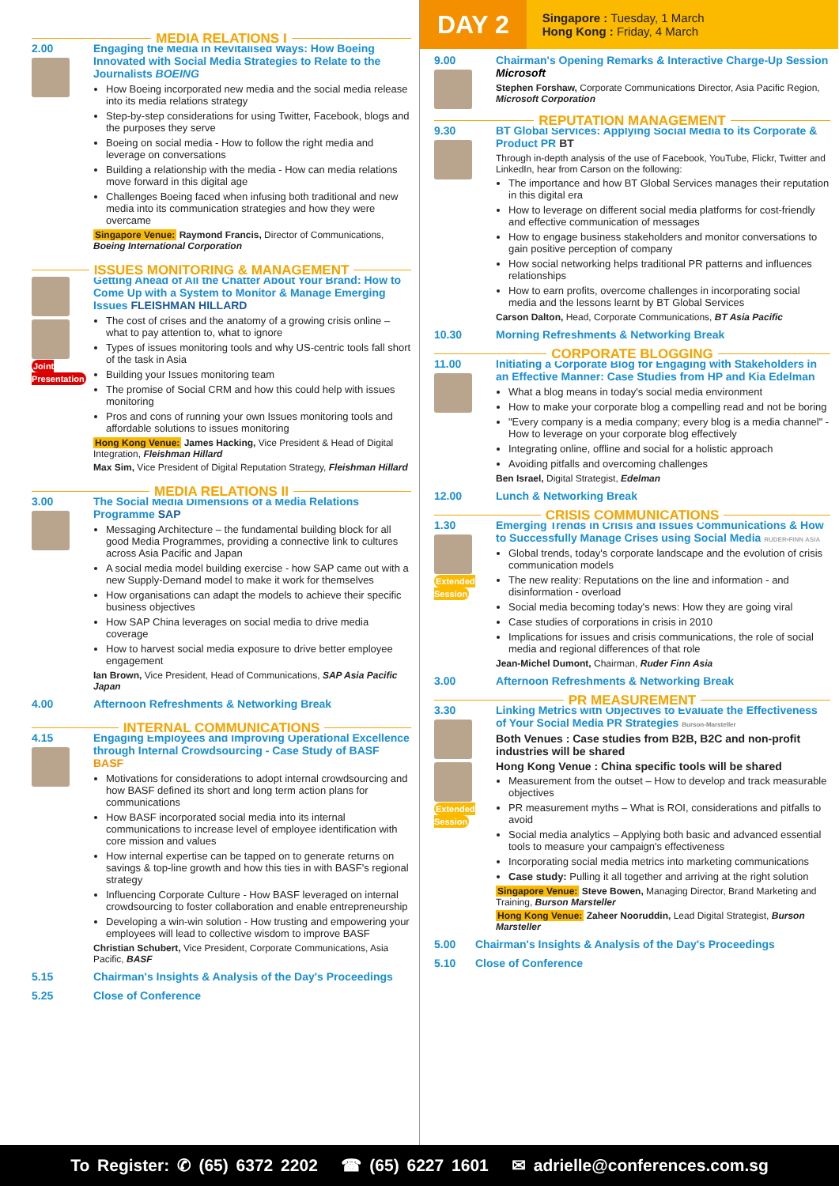MEDIA RELATIONS I
2.00 Engaging the Media in Revitalised Ways: How Boeing Innovated with Social Media Strategies to Relate to the Journalists BOEING
How Boeing incorporated new media and the social media release into its media relations strategy
Step-by-step considerations for using Twitter, Facebook, blogs and the purposes they serve
Boeing on social media - How to follow the right media and leverage on conversations
Building a relationship with the media - How can media relations move forward in this digital age
Challenges Boeing faced when infusing both traditional and new media into its communication strategies and how they were overcame
Singapore Venue: Raymond Francis, Director of Communications, Boeing International Corporation
ISSUES MONITORING & MANAGEMENT
Joint Presentation
Getting Ahead of All the Chatter About Your Brand: How to Come Up with a System to Monitor & Manage Emerging Issues FLEISHMAN HILLARD
The cost of crises and the anatomy of a growing crisis online – what to pay attention to, what to ignore
Types of issues monitoring tools and why US-centric tools fall short of the task in Asia
Building your Issues monitoring team
The promise of Social CRM and how this could help with issues monitoring
Pros and cons of running your own Issues monitoring tools and affordable solutions to issues monitoring
Hong Kong Venue: James Hacking, Vice President & Head of Digital Integration, Fleishman Hillard
Max Sim, Vice President of Digital Reputation Strategy, Fleishman Hillard
MEDIA RELATIONS II
3.00 The Social Media Dimensions of a Media Relations Programme SAP
Messaging Architecture – the fundamental building block for all good Media Programmes, providing a connective link to cultures across Asia Pacific and Japan
A social media model building exercise - how SAP came out with a new Supply-Demand model to make it work for themselves
How organisations can adapt the models to achieve their specific business objectives
How SAP China leverages on social media to drive media coverage
How to harvest social media exposure to drive better employee engagement
Ian Brown, Vice President, Head of Communications, SAP Asia Pacific Japan
4.00 Afternoon Refreshments & Networking Break
INTERNAL COMMUNICATIONS
4.15 Engaging Employees and Improving Operational Excellence through Internal Crowdsourcing - Case Study of BASF BASF
Motivations for considerations to adopt internal crowdsourcing and how BASF defined its short and long term action plans for communications
How BASF incorporated social media into its internal communications to increase level of employee identification with core mission and values
How internal expertise can be tapped on to generate returns on savings & top-line growth and how this ties in with BASF's regional strategy
Influencing Corporate Culture - How BASF leveraged on internal crowdsourcing to foster collaboration and enable entrepreneurship
Developing a win-win solution - How trusting and empowering your employees will lead to collective wisdom to improve BASF
Christian Schubert, Vice President, Corporate Communications, Asia Pacific, BASF
5.15 Chairman's Insights & Analysis of the Day's Proceedings
5.25 Close of Conference
DAY 2
Singapore : Tuesday, 1 March
Hong Kong : Friday, 4 March
9.00 Chairman's Opening Remarks & Interactive Charge-Up Session Microsoft
Stephen Forshaw, Corporate Communications Director, Asia Pacific Region, Microsoft Corporation
REPUTATION MANAGEMENT
9.30 BT Global Services: Applying Social Media to its Corporate & Product PR BT
Through in-depth analysis of the use of Facebook, YouTube, Flickr, Twitter and LinkedIn, hear from Carson on the following:
The importance and how BT Global Services manages their reputation in this digital era
How to leverage on different social media platforms for cost-friendly and effective communication of messages
How to engage business stakeholders and monitor conversations to gain positive perception of company
How social networking helps traditional PR patterns and influences relationships
How to earn profits, overcome challenges in incorporating social media and the lessons learnt by BT Global Services
Carson Dalton, Head, Corporate Communications, BT Asia Pacific
10.30 Morning Refreshments & Networking Break
CORPORATE BLOGGING
11.00 Initiating a Corporate Blog for Engaging with Stakeholders in an Effective Manner: Case Studies from HP and Kia Edelman
What a blog means in today's social media environment
How to make your corporate blog a compelling read and not be boring
"Every company is a media company; every blog is a media channel" - How to leverage on your corporate blog effectively
Integrating online, offline and social for a holistic approach
Avoiding pitfalls and overcoming challenges
Ben Israel, Digital Strategist, Edelman
12.00 Lunch & Networking Break
CRISIS COMMUNICATIONS
1.30
Extended Session
Emerging Trends in Crisis and Issues Communications & How to Successfully Manage Crises using Social Media RUDER•FINN ASIA
Global trends, today's corporate landscape and the evolution of crisis communication models
The new reality: Reputations on the line and information - and disinformation - overload
Social media becoming today's news: How they are going viral
Case studies of corporations in crisis in 2010
Implications for issues and crisis communications, the role of social media and regional differences of that role
Jean-Michel Dumont, Chairman, Ruder Finn Asia
3.00 Afternoon Refreshments & Networking Break
PR MEASUREMENT
3.30
Extended Session
Linking Metrics with Objectives to Evaluate the Effectiveness of Your Social Media PR Strategies Burson-Marsteller
Both Venues : Case studies from B2B, B2C and non-profit industries will be shared
Hong Kong Venue : China specific tools will be shared
Measurement from the outset – How to develop and track measurable objectives
PR measurement myths – What is ROI, considerations and pitfalls to avoid
Social media analytics – Applying both basic and advanced essential tools to measure your campaign's effectiveness
Incorporating social media metrics into marketing communications
Case study: Pulling it all together and arriving at the right solution
Singapore Venue: Steve Bowen, Managing Director, Brand Marketing and Training, Burson Marsteller
Hong Kong Venue: Zaheer Nooruddin, Lead Digital Strategist, Burson Marsteller
5.00 Chairman's Insights & Analysis of the Day's Proceedings
5.10 Close of Conference
To Register: ✆ (65) 6372 2202 ☎ (65) 6227 1601 ✉ adrielle@conferences.com.sg